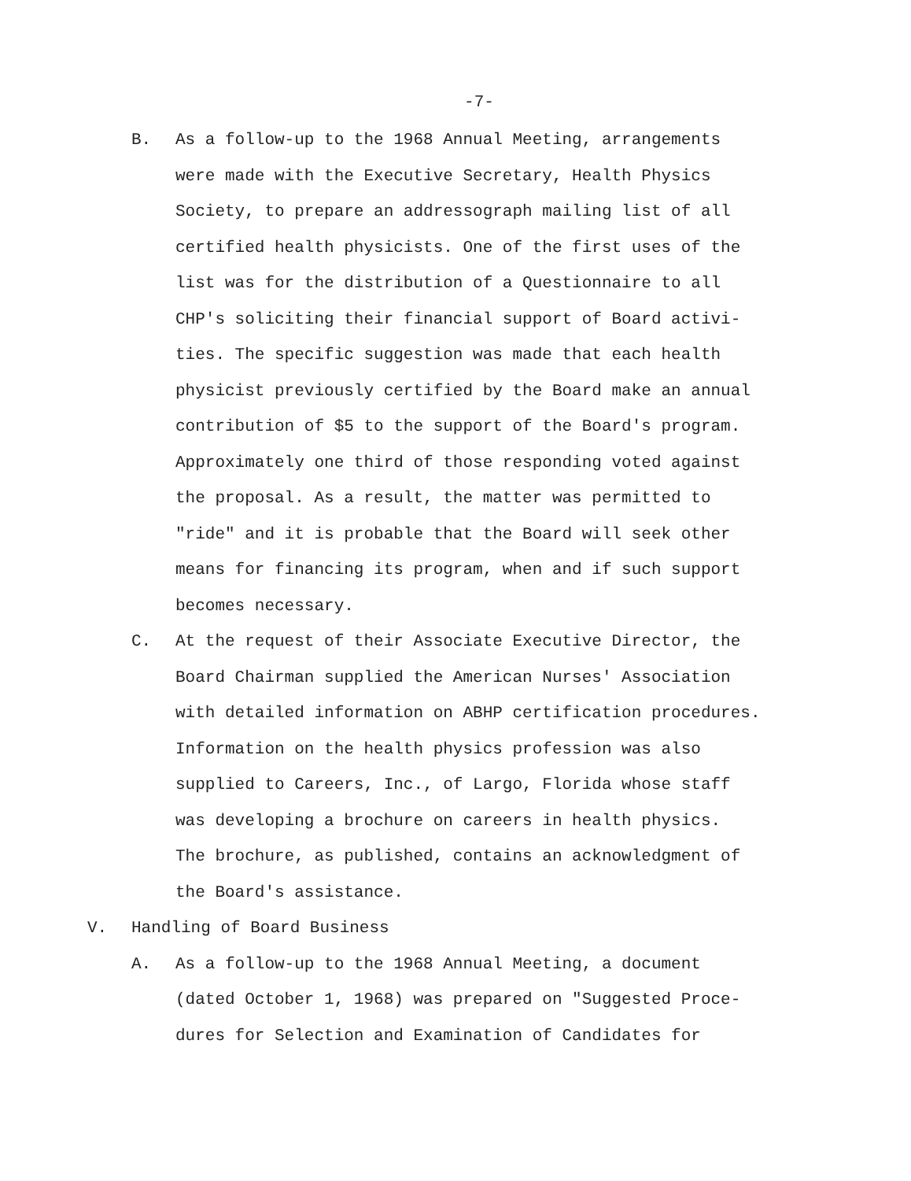-7-
B. As a follow-up to the 1968 Annual Meeting, arrangements
were made with the Executive Secretary, Health Physics
Society, to prepare an addressograph mailing list of all
certified health physicists. One of the first uses of the
list was for the distribution of a Questionnaire to all
CHP's soliciting their financial support of Board activi-
ties. The specific suggestion was made that each health
physicist previously certified by the Board make an annual
contribution of $5 to the support of the Board's program.
Approximately one third of those responding voted against
the proposal. As a result, the matter was permitted to
"ride" and it is probable that the Board will seek other
means for financing its program, when and if such support
becomes necessary.
C. At the request of their Associate Executive Director, the
Board Chairman supplied the American Nurses' Association
with detailed information on ABHP certification procedures.
Information on the health physics profession was also
supplied to Careers, Inc., of Largo, Florida whose staff
was developing a brochure on careers in health physics.
The brochure, as published, contains an acknowledgment of
the Board's assistance.
V. Handling of Board Business
A. As a follow-up to the 1968 Annual Meeting, a document
(dated October 1, 1968) was prepared on "Suggested Proce-
dures for Selection and Examination of Candidates for